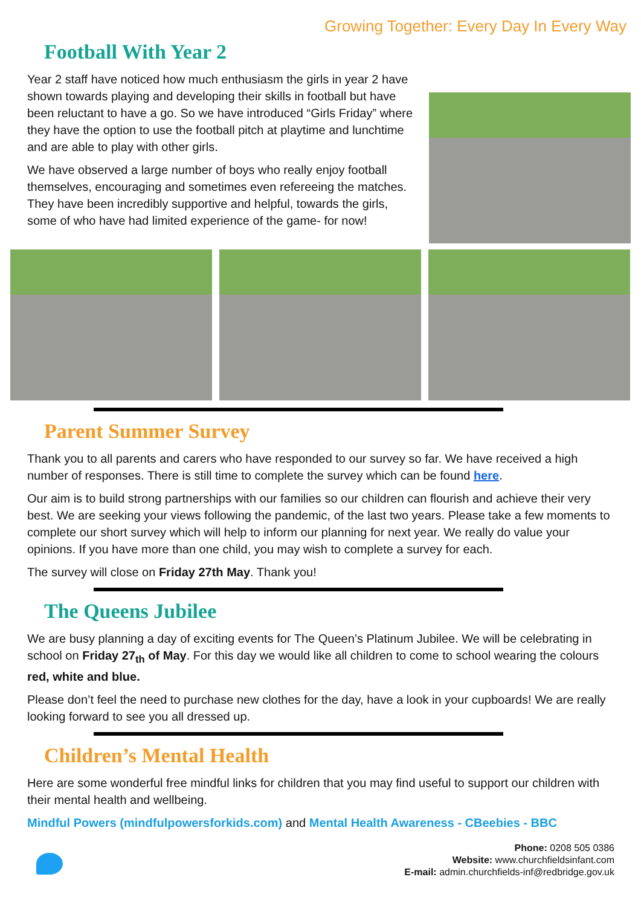Growing Together: Every Day In Every Way
Football With Year 2
Year 2 staff have noticed how much enthusiasm the girls in year 2 have shown towards playing and developing their skills in football but have been reluctant to have a go. So we have introduced “Girls Friday” where they have the option to use the football pitch at playtime and lunchtime and are able to play with other girls.
We have observed a large number of boys who really enjoy football themselves, encouraging and sometimes even refereeing the matches. They have been incredibly supportive and helpful, towards the girls, some of who have had limited experience of the game- for now!
Parent Summer Survey
Thank you to all parents and carers who have responded to our survey so far. We have received a high number of responses. There is still time to complete the survey which can be found here.
Our aim is to build strong partnerships with our families so our children can flourish and achieve their very best. We are seeking your views following the pandemic, of the last two years. Please take a few moments to complete our short survey which will help to inform our planning for next year. We really do value your opinions. If you have more than one child, you may wish to complete a survey for each.
The survey will close on Friday 27th May. Thank you!
The Queens Jubilee
We are busy planning a day of exciting events for The Queen’s Platinum Jubilee. We will be celebrating in school on Friday 27<sub>th</sub> of May. For this day we would like all children to come to school wearing the colours red, white and blue.
Please don’t feel the need to purchase new clothes for the day, have a look in your cupboards! We are really looking forward to see you all dressed up.
Children’s Mental Health
Here are some wonderful free mindful links for children that you may find useful to support our children with their mental health and wellbeing.
Mindful Powers (mindfulpowersforkids.com) and Mental Health Awareness - CBeebies - BBC
Phone: 0208 505 0386
Website: www.churchfieldsinfant.com
E-mail: admin.churchfields-inf@redbridge.gov.uk